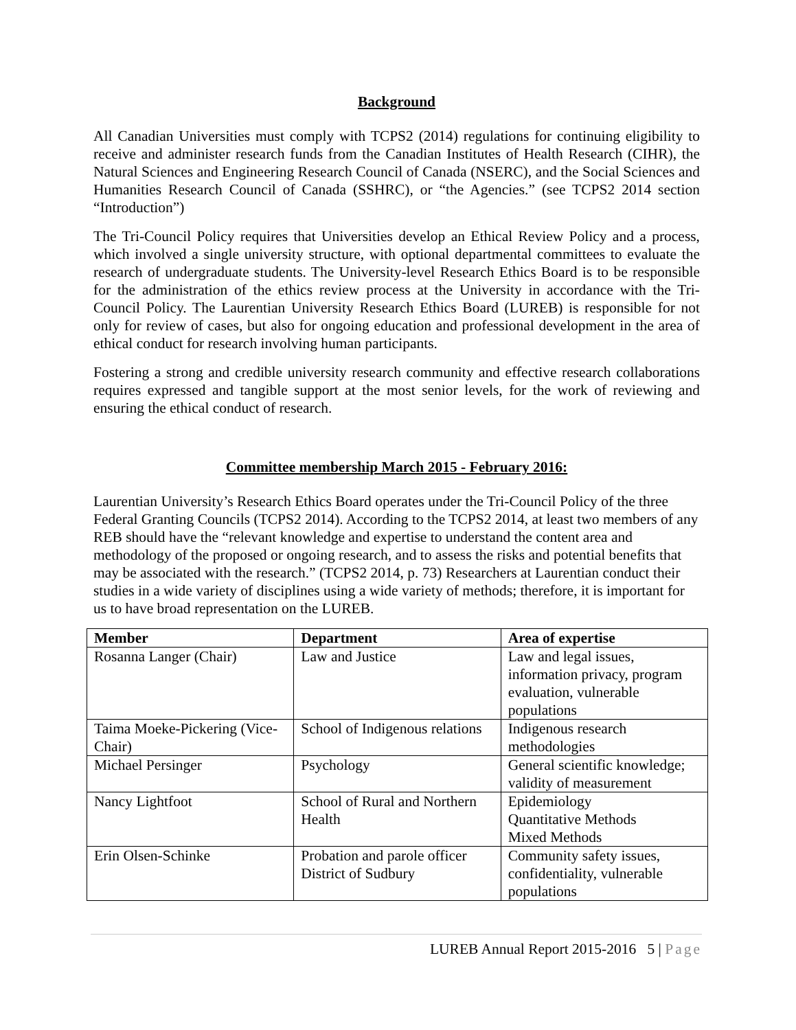Background
All Canadian Universities must comply with TCPS2 (2014) regulations for continuing eligibility to receive and administer research funds from the Canadian Institutes of Health Research (CIHR), the Natural Sciences and Engineering Research Council of Canada (NSERC), and the Social Sciences and Humanities Research Council of Canada (SSHRC), or “the Agencies.” (see TCPS2 2014 section “Introduction”)
The Tri-Council Policy requires that Universities develop an Ethical Review Policy and a process, which involved a single university structure, with optional departmental committees to evaluate the research of undergraduate students. The University-level Research Ethics Board is to be responsible for the administration of the ethics review process at the University in accordance with the Tri-Council Policy. The Laurentian University Research Ethics Board (LUREB) is responsible for not only for review of cases, but also for ongoing education and professional development in the area of ethical conduct for research involving human participants.
Fostering a strong and credible university research community and effective research collaborations requires expressed and tangible support at the most senior levels, for the work of reviewing and ensuring the ethical conduct of research.
Committee membership March 2015 - February 2016:
Laurentian University’s Research Ethics Board operates under the Tri-Council Policy of the three Federal Granting Councils (TCPS2 2014). According to the TCPS2 2014, at least two members of any REB should have the “relevant knowledge and expertise to understand the content area and methodology of the proposed or ongoing research, and to assess the risks and potential benefits that may be associated with the research.” (TCPS2 2014, p. 73) Researchers at Laurentian conduct their studies in a wide variety of disciplines using a wide variety of methods; therefore, it is important for us to have broad representation on the LUREB.
| Member | Department | Area of expertise |
| --- | --- | --- |
| Rosanna Langer (Chair) | Law and Justice | Law and legal issues, information privacy, program evaluation, vulnerable populations |
| Taima Moeke-Pickering (Vice-Chair) | School of Indigenous relations | Indigenous research methodologies |
| Michael Persinger | Psychology | General scientific knowledge; validity of measurement |
| Nancy Lightfoot | School of Rural and Northern Health | Epidemiology Quantitative Methods Mixed Methods |
| Erin Olsen-Schinke | Probation and parole officer District of Sudbury | Community safety issues, confidentiality, vulnerable populations |
LUREB Annual Report 2015-2016 5 | Page